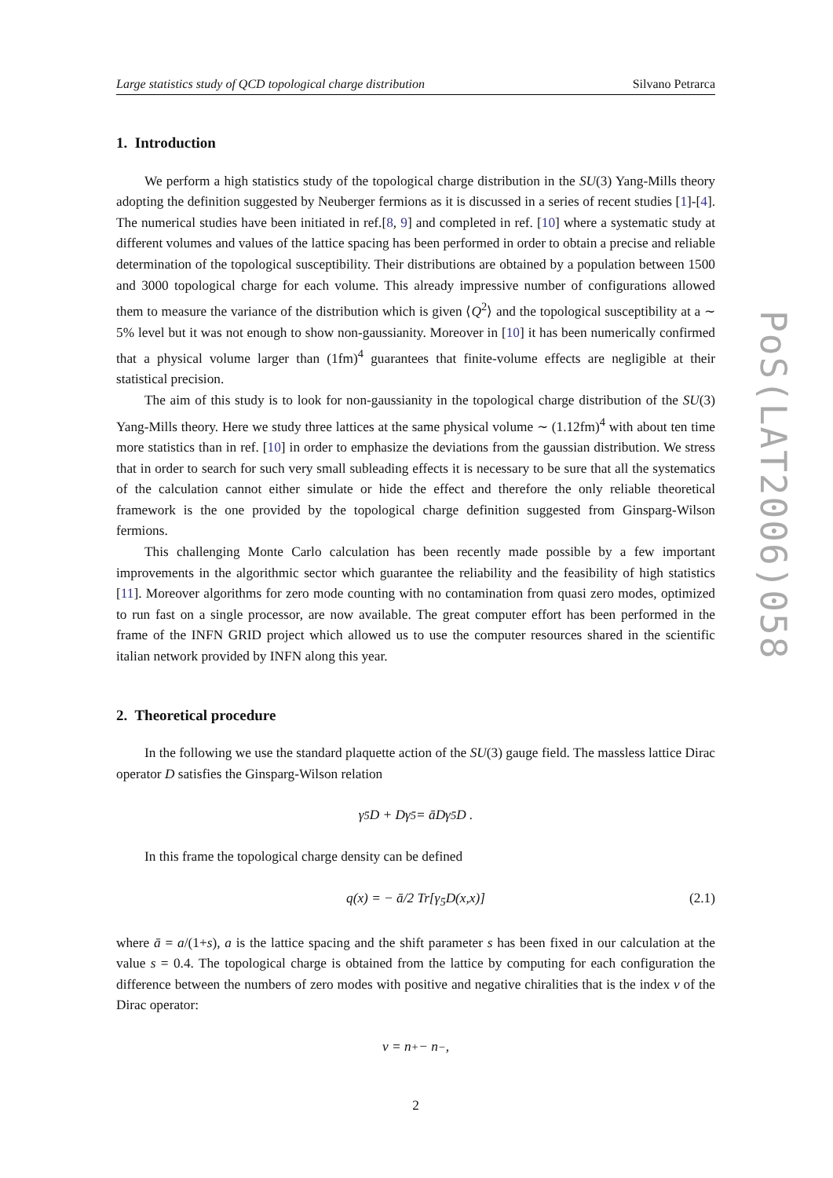PoS(LAT2006)058
Large statistics study of QCD topological charge distribution Silvano Petrarca
1. Introduction
We perform a high statistics study of the topological charge distribution in the SU(3) Yang-Mills theory adopting the definition suggested by Neuberger fermions as it is discussed in a series of recent studies [1]-[4]. The numerical studies have been initiated in ref.[8, 9] and completed in ref. [10] where a systematic study at different volumes and values of the lattice spacing has been performed in order to obtain a precise and reliable determination of the topological susceptibility. Their distributions are obtained by a population between 1500 and 3000 topological charge for each volume. This already impressive number of configurations allowed them to measure the variance of the distribution which is given ⟨Q<sup>2</sup>⟩ and the topological susceptibility at a ∼ 5% level but it was not enough to show non-gaussianity. Moreover in [10] it has been numerically confirmed that a physical volume larger than (1fm)<sup>4</sup> guarantees that finite-volume effects are negligible at their statistical precision.
The aim of this study is to look for non-gaussianity in the topological charge distribution of the SU(3) Yang-Mills theory. Here we study three lattices at the same physical volume ∼ (1.12fm)<sup>4</sup> with about ten time more statistics than in ref. [10] in order to emphasize the deviations from the gaussian distribution. We stress that in order to search for such very small subleading effects it is necessary to be sure that all the systematics of the calculation cannot either simulate or hide the effect and therefore the only reliable theoretical framework is the one provided by the topological charge definition suggested from Ginsparg-Wilson fermions.
This challenging Monte Carlo calculation has been recently made possible by a few important improvements in the algorithmic sector which guarantee the reliability and the feasibility of high statistics [11]. Moreover algorithms for zero mode counting with no contamination from quasi zero modes, optimized to run fast on a single processor, are now available. The great computer effort has been performed in the frame of the INFN GRID project which allowed us to use the computer resources shared in the scientific italian network provided by INFN along this year.
2. Theoretical procedure
In the following we use the standard plaquette action of the SU(3) gauge field. The massless lattice Dirac operator D satisfies the Ginsparg-Wilson relation
γ<sub>5</sub>D + Dγ<sub>5</sub> = āDγ<sub>5</sub>D .
In this frame the topological charge density can be defined
q(x) = − ā/2 Tr[γ<sub>5</sub>D(x,x)] (2.1)
where ā = a/(1+s), a is the lattice spacing and the shift parameter s has been fixed in our calculation at the value s = 0.4. The topological charge is obtained from the lattice by computing for each configuration the difference between the numbers of zero modes with positive and negative chiralities that is the index ν of the Dirac operator:
ν = n<sub>+</sub> − n<sub>−</sub> ,
2